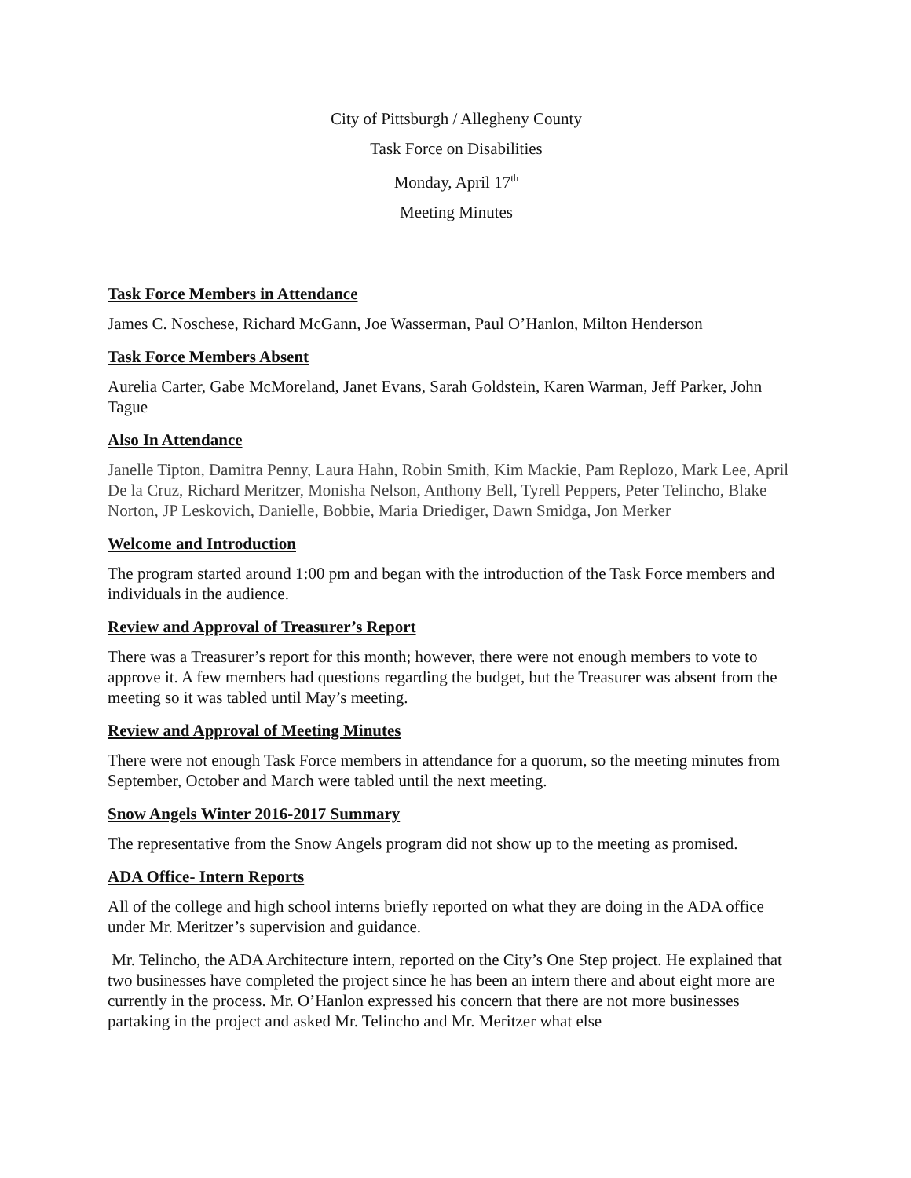City of Pittsburgh / Allegheny County
Task Force on Disabilities
Monday, April 17<sup>th</sup>
Meeting Minutes
Task Force Members in Attendance
James C. Noschese, Richard McGann, Joe Wasserman, Paul O’Hanlon, Milton Henderson
Task Force Members Absent
Aurelia Carter, Gabe McMoreland, Janet Evans, Sarah Goldstein, Karen Warman, Jeff Parker, John Tague
Also In Attendance
Janelle Tipton, Damitra Penny, Laura Hahn, Robin Smith, Kim Mackie, Pam Replozo, Mark Lee, April De la Cruz, Richard Meritzer, Monisha Nelson, Anthony Bell, Tyrell Peppers, Peter Telincho, Blake Norton, JP Leskovich, Danielle, Bobbie, Maria Driediger, Dawn Smidga, Jon Merker
Welcome and Introduction
The program started around 1:00 pm and began with the introduction of the Task Force members and individuals in the audience.
Review and Approval of Treasurer’s Report
There was a Treasurer’s report for this month; however, there were not enough members to vote to approve it. A few members had questions regarding the budget, but the Treasurer was absent from the meeting so it was tabled until May’s meeting.
Review and Approval of Meeting Minutes
There were not enough Task Force members in attendance for a quorum, so the meeting minutes from September, October and March were tabled until the next meeting.
Snow Angels Winter 2016-2017 Summary
The representative from the Snow Angels program did not show up to the meeting as promised.
ADA Office- Intern Reports
All of the college and high school interns briefly reported on what they are doing in the ADA office under Mr. Meritzer’s supervision and guidance.
Mr. Telincho, the ADA Architecture intern, reported on the City’s One Step project. He explained that two businesses have completed the project since he has been an intern there and about eight more are currently in the process. Mr. O’Hanlon expressed his concern that there are not more businesses partaking in the project and asked Mr. Telincho and Mr. Meritzer what else